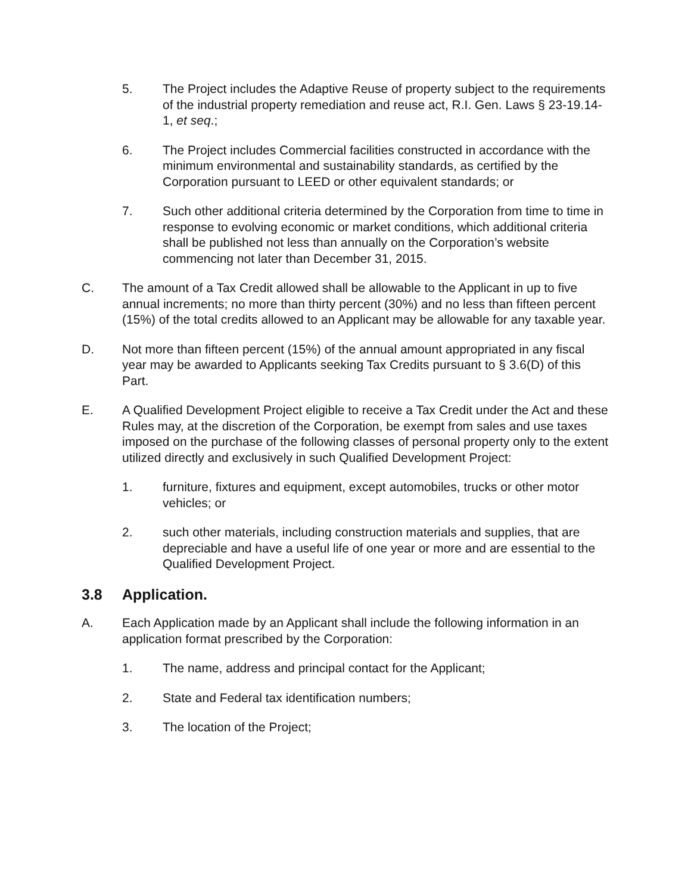5. The Project includes the Adaptive Reuse of property subject to the requirements of the industrial property remediation and reuse act, R.I. Gen. Laws § 23-19.14-1, et seq.;
6. The Project includes Commercial facilities constructed in accordance with the minimum environmental and sustainability standards, as certified by the Corporation pursuant to LEED or other equivalent standards; or
7. Such other additional criteria determined by the Corporation from time to time in response to evolving economic or market conditions, which additional criteria shall be published not less than annually on the Corporation’s website commencing not later than December 31, 2015.
C. The amount of a Tax Credit allowed shall be allowable to the Applicant in up to five annual increments; no more than thirty percent (30%) and no less than fifteen percent (15%) of the total credits allowed to an Applicant may be allowable for any taxable year.
D. Not more than fifteen percent (15%) of the annual amount appropriated in any fiscal year may be awarded to Applicants seeking Tax Credits pursuant to § 3.6(D) of this Part.
E. A Qualified Development Project eligible to receive a Tax Credit under the Act and these Rules may, at the discretion of the Corporation, be exempt from sales and use taxes imposed on the purchase of the following classes of personal property only to the extent utilized directly and exclusively in such Qualified Development Project:
1. furniture, fixtures and equipment, except automobiles, trucks or other motor vehicles; or
2. such other materials, including construction materials and supplies, that are depreciable and have a useful life of one year or more and are essential to the Qualified Development Project.
3.8 Application.
A. Each Application made by an Applicant shall include the following information in an application format prescribed by the Corporation:
1. The name, address and principal contact for the Applicant;
2. State and Federal tax identification numbers;
3. The location of the Project;